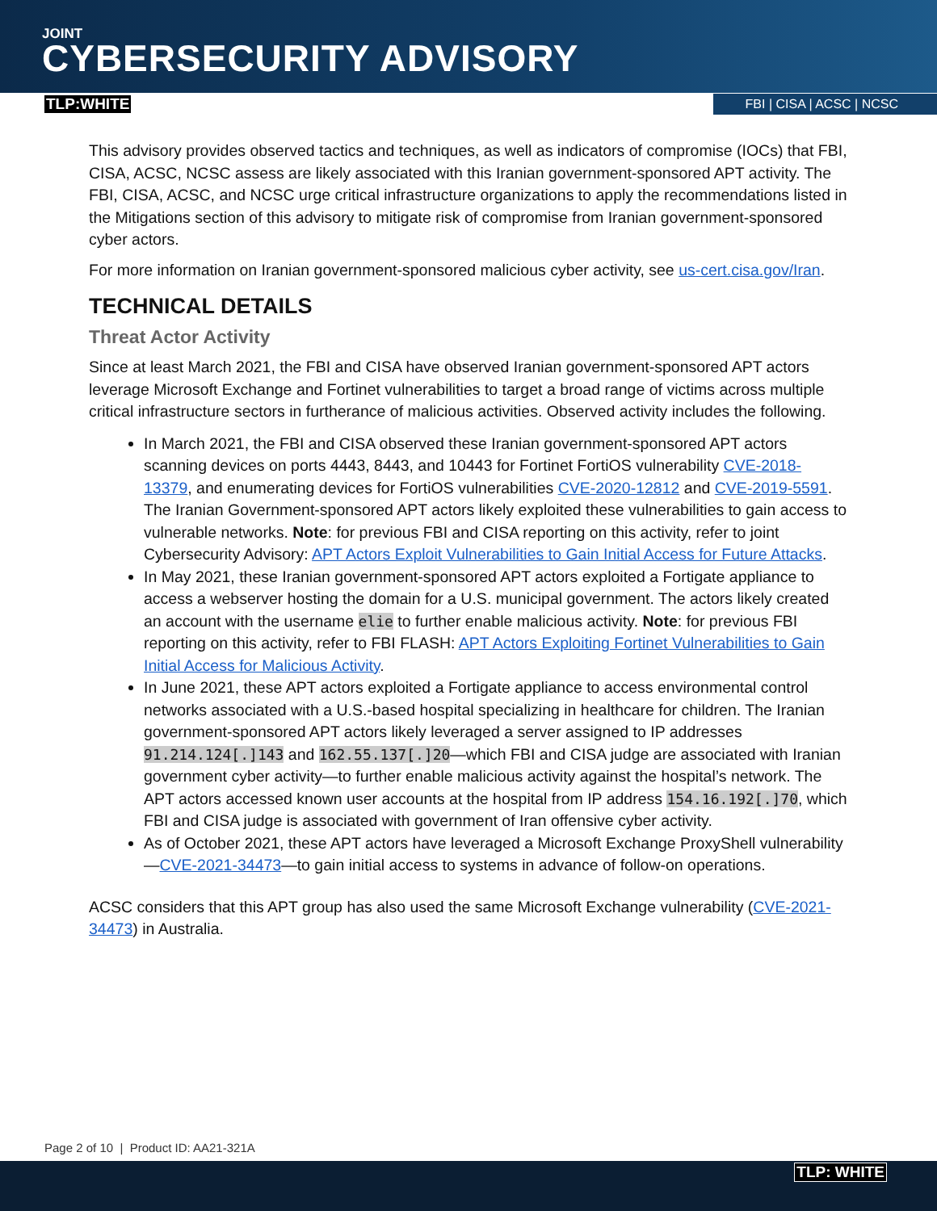JOINT
CYBERSECURITY ADVISORY
TLP:WHITE FBI | CISA | ACSC | NCSC
This advisory provides observed tactics and techniques, as well as indicators of compromise (IOCs) that FBI, CISA, ACSC, NCSC assess are likely associated with this Iranian government-sponsored APT activity. The FBI, CISA, ACSC, and NCSC urge critical infrastructure organizations to apply the recommendations listed in the Mitigations section of this advisory to mitigate risk of compromise from Iranian government-sponsored cyber actors.
For more information on Iranian government-sponsored malicious cyber activity, see us-cert.cisa.gov/Iran.
TECHNICAL DETAILS
Threat Actor Activity
Since at least March 2021, the FBI and CISA have observed Iranian government-sponsored APT actors leverage Microsoft Exchange and Fortinet vulnerabilities to target a broad range of victims across multiple critical infrastructure sectors in furtherance of malicious activities. Observed activity includes the following.
In March 2021, the FBI and CISA observed these Iranian government-sponsored APT actors scanning devices on ports 4443, 8443, and 10443 for Fortinet FortiOS vulnerability CVE-2018-13379, and enumerating devices for FortiOS vulnerabilities CVE-2020-12812 and CVE-2019-5591. The Iranian Government-sponsored APT actors likely exploited these vulnerabilities to gain access to vulnerable networks. Note: for previous FBI and CISA reporting on this activity, refer to joint Cybersecurity Advisory: APT Actors Exploit Vulnerabilities to Gain Initial Access for Future Attacks.
In May 2021, these Iranian government-sponsored APT actors exploited a Fortigate appliance to access a webserver hosting the domain for a U.S. municipal government. The actors likely created an account with the username elie to further enable malicious activity. Note: for previous FBI reporting on this activity, refer to FBI FLASH: APT Actors Exploiting Fortinet Vulnerabilities to Gain Initial Access for Malicious Activity.
In June 2021, these APT actors exploited a Fortigate appliance to access environmental control networks associated with a U.S.-based hospital specializing in healthcare for children. The Iranian government-sponsored APT actors likely leveraged a server assigned to IP addresses 91.214.124[.]143 and 162.55.137[.]20—which FBI and CISA judge are associated with Iranian government cyber activity—to further enable malicious activity against the hospital’s network. The APT actors accessed known user accounts at the hospital from IP address 154.16.192[.]70, which FBI and CISA judge is associated with government of Iran offensive cyber activity.
As of October 2021, these APT actors have leveraged a Microsoft Exchange ProxyShell vulnerability—CVE-2021-34473—to gain initial access to systems in advance of follow-on operations.
ACSC considers that this APT group has also used the same Microsoft Exchange vulnerability (CVE-2021-34473) in Australia.
Page 2 of 10 | Product ID: AA21-321A
TLP: WHITE